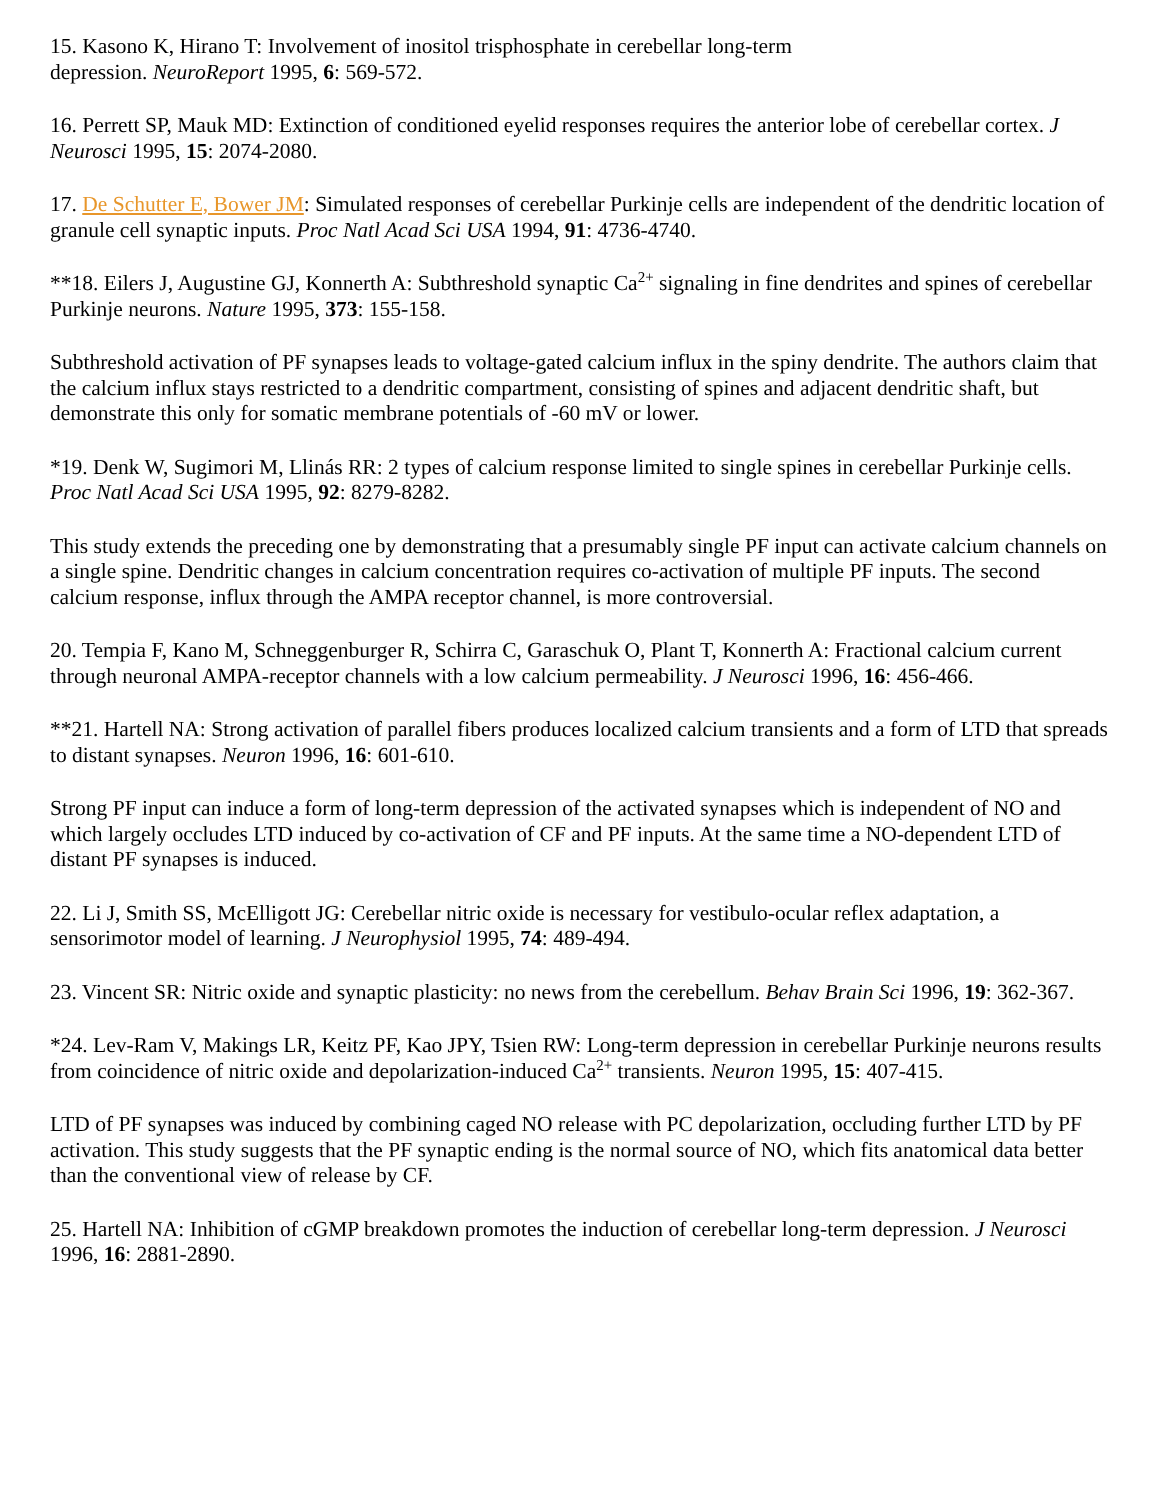15. Kasono K, Hirano T: Involvement of inositol trisphosphate in cerebellar long-term
depression. NeuroReport 1995, 6: 569-572.
16. Perrett SP, Mauk MD: Extinction of conditioned eyelid responses requires the anterior lobe of cerebellar cortex. J Neurosci 1995, 15: 2074-2080.
17. De Schutter E, Bower JM: Simulated responses of cerebellar Purkinje cells are independent of the dendritic location of granule cell synaptic inputs. Proc Natl Acad Sci USA 1994, 91: 4736-4740.
**18. Eilers J, Augustine GJ, Konnerth A: Subthreshold synaptic Ca<sup>2+</sup> signaling in fine dendrites and spines of cerebellar Purkinje neurons. Nature 1995, 373: 155-158.
Subthreshold activation of PF synapses leads to voltage-gated calcium influx in the spiny dendrite. The authors claim that the calcium influx stays restricted to a dendritic compartment, consisting of spines and adjacent dendritic shaft, but demonstrate this only for somatic membrane potentials of -60 mV or lower.
*19. Denk W, Sugimori M, Llinás RR: 2 types of calcium response limited to single spines in cerebellar Purkinje cells. Proc Natl Acad Sci USA 1995, 92: 8279-8282.
This study extends the preceding one by demonstrating that a presumably single PF input can activate calcium channels on a single spine. Dendritic changes in calcium concentration requires co-activation of multiple PF inputs. The second calcium response, influx through the AMPA receptor channel, is more controversial.
20. Tempia F, Kano M, Schneggenburger R, Schirra C, Garaschuk O, Plant T, Konnerth A: Fractional calcium current through neuronal AMPA-receptor channels with a low calcium permeability. J Neurosci 1996, 16: 456-466.
**21. Hartell NA: Strong activation of parallel fibers produces localized calcium transients and a form of LTD that spreads to distant synapses. Neuron 1996, 16: 601-610.
Strong PF input can induce a form of long-term depression of the activated synapses which is independent of NO and which largely occludes LTD induced by co-activation of CF and PF inputs. At the same time a NO-dependent LTD of distant PF synapses is induced.
22. Li J, Smith SS, McElligott JG: Cerebellar nitric oxide is necessary for vestibulo-ocular reflex adaptation, a sensorimotor model of learning. J Neurophysiol 1995, 74: 489-494.
23. Vincent SR: Nitric oxide and synaptic plasticity: no news from the cerebellum. Behav Brain Sci 1996, 19: 362-367.
*24. Lev-Ram V, Makings LR, Keitz PF, Kao JPY, Tsien RW: Long-term depression in cerebellar Purkinje neurons results from coincidence of nitric oxide and depolarization-induced Ca<sup>2+</sup> transients. Neuron 1995, 15: 407-415.
LTD of PF synapses was induced by combining caged NO release with PC depolarization, occluding further LTD by PF activation. This study suggests that the PF synaptic ending is the normal source of NO, which fits anatomical data better than the conventional view of release by CF.
25. Hartell NA: Inhibition of cGMP breakdown promotes the induction of cerebellar long-term depression. J Neurosci 1996, 16: 2881-2890.